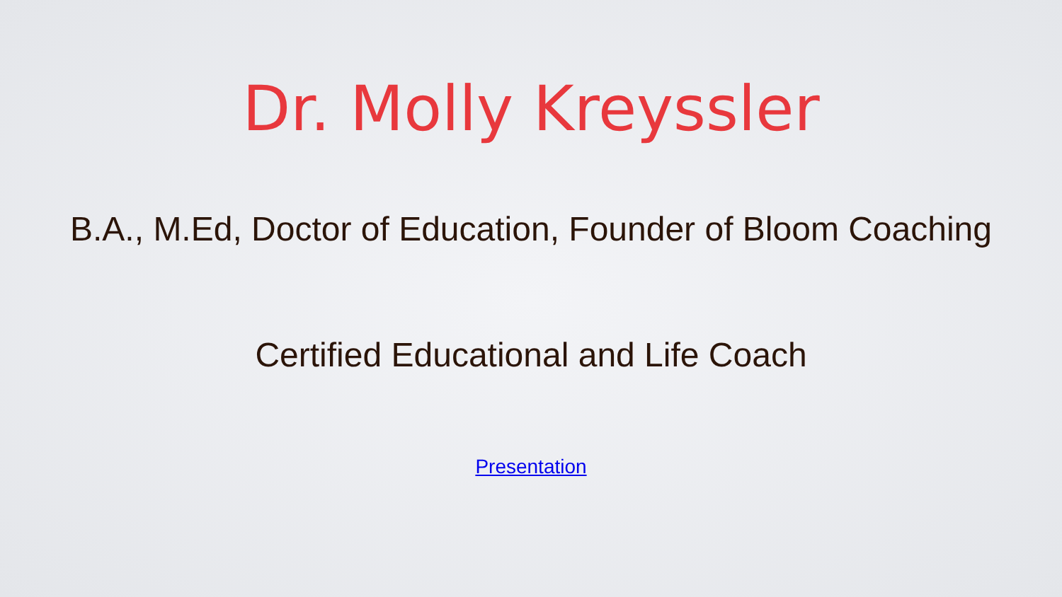Dr. Molly Kreyssler
B.A., M.Ed, Doctor of Education, Founder of Bloom Coaching
Certified Educational and Life Coach
Presentation